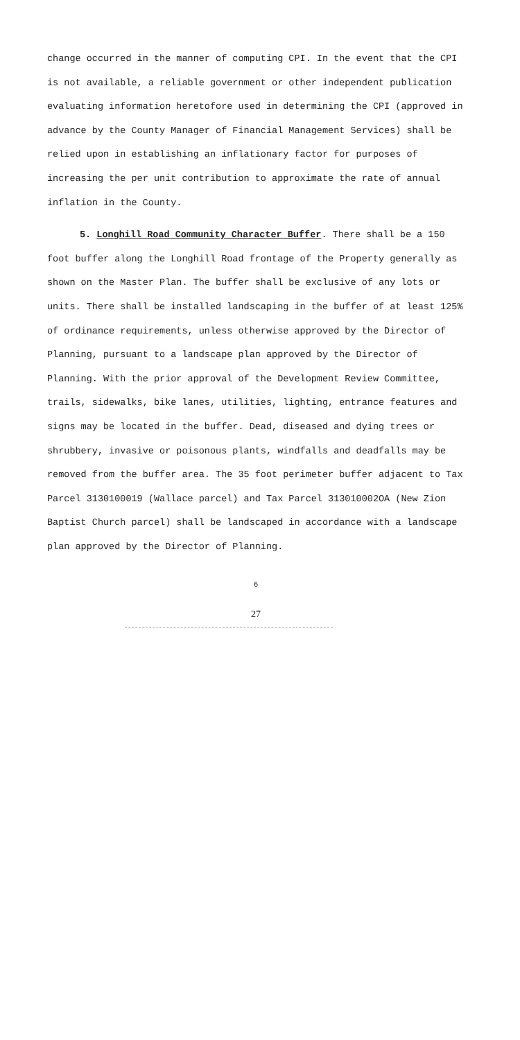change occurred in the manner of computing CPI. In the event that the CPI is not available, a reliable government or other independent publication evaluating information heretofore used in determining the CPI (approved in advance by the County Manager of Financial Management Services) shall be relied upon in establishing an inflationary factor for purposes of increasing the per unit contribution to approximate the rate of annual inflation in the County.
5. Longhill Road Community Character Buffer. There shall be a 150 foot buffer along the Longhill Road frontage of the Property generally as shown on the Master Plan. The buffer shall be exclusive of any lots or units. There shall be installed landscaping in the buffer of at least 125% of ordinance requirements, unless otherwise approved by the Director of Planning, pursuant to a landscape plan approved by the Director of Planning. With the prior approval of the Development Review Committee, trails, sidewalks, bike lanes, utilities, lighting, entrance features and signs may be located in the buffer. Dead, diseased and dying trees or shrubbery, invasive or poisonous plants, windfalls and deadfalls may be removed from the buffer area. The 35 foot perimeter buffer adjacent to Tax Parcel 3130100019 (Wallace parcel) and Tax Parcel 313010002OA (New Zion Baptist Church parcel) shall be landscaped in accordance with a landscape plan approved by the Director of Planning.
6
27